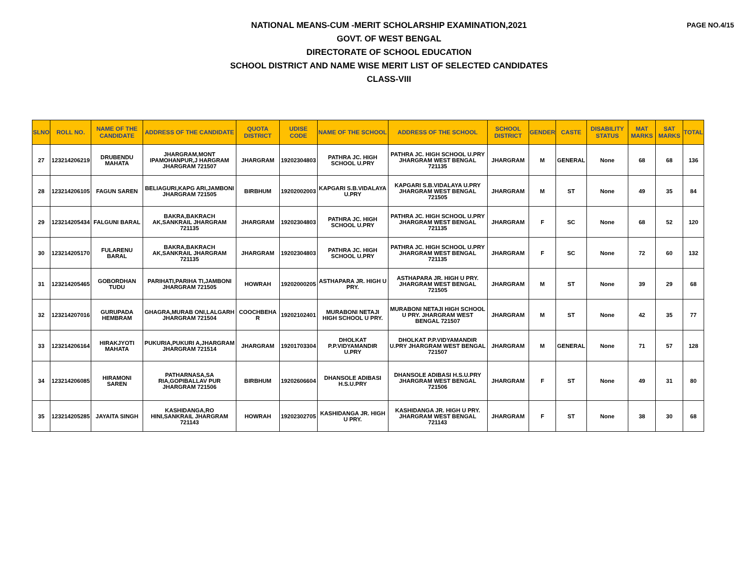PAGE NO.4/15
NATIONAL MEANS-CUM -MERIT SCHOLARSHIP EXAMINATION,2021
GOVT. OF WEST BENGAL
DIRECTORATE OF SCHOOL EDUCATION
SCHOOL DISTRICT AND NAME WISE MERIT LIST OF SELECTED CANDIDATES
CLASS-VIII
| SLNO | ROLL NO. | NAME OF THE CANDIDATE | ADDRESS OF THE CANDIDATE | QUOTA DISTRICT | UDISE CODE | NAME OF THE SCHOOL | ADDRESS OF THE SCHOOL | SCHOOL DISTRICT | GENDER | CASTE | DISABILITY STATUS | MAT MARKS | SAT MARKS | TOTAL |
| --- | --- | --- | --- | --- | --- | --- | --- | --- | --- | --- | --- | --- | --- | --- |
| 27 | 123214206219 | DRUBENDU MAHATA | JHARGRAM,MONT IPAMOHANPUR,J HARGRAM JHARGRAM 721507 | JHARGRAM | 19202304803 | PATHRA JC. HIGH SCHOOL U.PRY | PATHRA JC. HIGH SCHOOL U.PRY JHARGRAM WEST BENGAL 721135 | JHARGRAM | M | GENERAL | None | 68 | 68 | 136 |
| 28 | 123214206105 | FAGUN SAREN | BELIAGURI,KAPG ARI,JAMBONI JHARGRAM 721505 | BIRBHUM | 19202002003 | KAPGARI S.B.VIDALAYA U.PRY | KAPGARI S.B.VIDALAYA U.PRY JHARGRAM WEST BENGAL 721505 | JHARGRAM | M | ST | None | 49 | 35 | 84 |
| 29 | 123214205434 | FALGUNI BARAL | BAKRA,BAKRACH AK,SANKRAIL JHARGRAM 721135 | JHARGRAM | 19202304803 | PATHRA JC. HIGH SCHOOL U.PRY | PATHRA JC. HIGH SCHOOL U.PRY JHARGRAM WEST BENGAL 721135 | JHARGRAM | F | SC | None | 68 | 52 | 120 |
| 30 | 123214205170 | FULARENU BARAL | BAKRA,BAKRACH AK,SANKRAIL JHARGRAM 721135 | JHARGRAM | 19202304803 | PATHRA JC. HIGH SCHOOL U.PRY | PATHRA JC. HIGH SCHOOL U.PRY JHARGRAM WEST BENGAL 721135 | JHARGRAM | F | SC | None | 72 | 60 | 132 |
| 31 | 123214205465 | GOBORDHAN TUDU | PARIHATI,PARIHA TI,JAMBONI JHARGRAM 721505 | HOWRAH | 19202000205 | ASTHAPARA JR. HIGH U PRY. | ASTHAPARA JR. HIGH U PRY. JHARGRAM WEST BENGAL 721505 | JHARGRAM | M | ST | None | 39 | 29 | 68 |
| 32 | 123214207016 | GURUPADA HEMBRAM | GHAGRA,MURAB ONI,LALGARH JHARGRAM 721504 | COOCHBEHA R | 19202102401 | MURABONI NETAJI HIGH SCHOOL U PRY. | MURABONI NETAJI HIGH SCHOOL U PRY. JHARGRAM WEST BENGAL 721507 | JHARGRAM | M | ST | None | 42 | 35 | 77 |
| 33 | 123214206164 | HIRAKJYOTI MAHATA | PUKURIA,PUKURI A,JHARGRAM JHARGRAM 721514 | JHARGRAM | 19201703304 | DHOLKAT P.P.VIDYAMANDIR U.PRY | DHOLKAT P.P.VIDYAMANDIR U.PRY JHARGRAM WEST BENGAL 721507 | JHARGRAM | M | GENERAL | None | 71 | 57 | 128 |
| 34 | 123214206085 | HIRAMONI SAREN | PATHARNASA,SA RIA,GOPIBALLAV PUR JHARGRAM 721506 | BIRBHUM | 19202606604 | DHANSOLE ADIBASI H.S.U.PRY | DHANSOLE ADIBASI H.S.U.PRY JHARGRAM WEST BENGAL 721506 | JHARGRAM | F | ST | None | 49 | 31 | 80 |
| 35 | 123214205285 | JAYAITA SINGH | KASHIDANGA,RO HINI,SANKRAIL JHARGRAM 721143 | HOWRAH | 19202302705 | KASHIDANGA JR. HIGH U PRY. | KASHIDANGA JR. HIGH U PRY. JHARGRAM WEST BENGAL 721143 | JHARGRAM | F | ST | None | 38 | 30 | 68 |